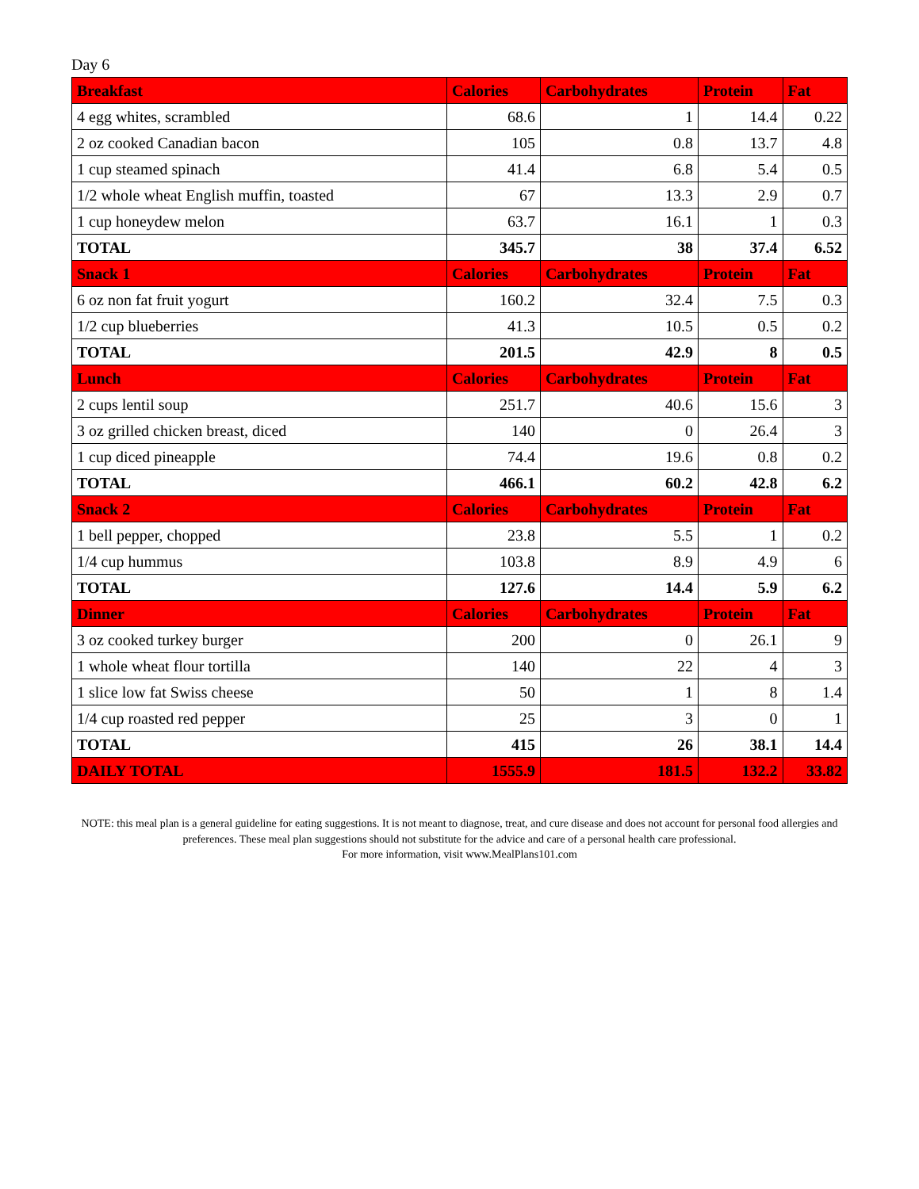Day 6
| Breakfast | Calories | Carbohydrates | Protein | Fat |
| --- | --- | --- | --- | --- |
| 4 egg whites, scrambled | 68.6 | 1 | 14.4 | 0.22 |
| 2 oz cooked Canadian bacon | 105 | 0.8 | 13.7 | 4.8 |
| 1 cup steamed spinach | 41.4 | 6.8 | 5.4 | 0.5 |
| 1/2 whole wheat English muffin, toasted | 67 | 13.3 | 2.9 | 0.7 |
| 1 cup honeydew melon | 63.7 | 16.1 | 1 | 0.3 |
| TOTAL | 345.7 | 38 | 37.4 | 6.52 |
| Snack 1 | Calories | Carbohydrates | Protein | Fat |
| 6 oz non fat fruit yogurt | 160.2 | 32.4 | 7.5 | 0.3 |
| 1/2 cup blueberries | 41.3 | 10.5 | 0.5 | 0.2 |
| TOTAL | 201.5 | 42.9 | 8 | 0.5 |
| Lunch | Calories | Carbohydrates | Protein | Fat |
| 2 cups lentil soup | 251.7 | 40.6 | 15.6 | 3 |
| 3 oz grilled chicken breast, diced | 140 | 0 | 26.4 | 3 |
| 1 cup diced pineapple | 74.4 | 19.6 | 0.8 | 0.2 |
| TOTAL | 466.1 | 60.2 | 42.8 | 6.2 |
| Snack 2 | Calories | Carbohydrates | Protein | Fat |
| 1 bell pepper, chopped | 23.8 | 5.5 | 1 | 0.2 |
| 1/4 cup hummus | 103.8 | 8.9 | 4.9 | 6 |
| TOTAL | 127.6 | 14.4 | 5.9 | 6.2 |
| Dinner | Calories | Carbohydrates | Protein | Fat |
| 3 oz cooked turkey burger | 200 | 0 | 26.1 | 9 |
| 1 whole wheat flour tortilla | 140 | 22 | 4 | 3 |
| 1 slice low fat Swiss cheese | 50 | 1 | 8 | 1.4 |
| 1/4 cup roasted red pepper | 25 | 3 | 0 | 1 |
| TOTAL | 415 | 26 | 38.1 | 14.4 |
| DAILY TOTAL | 1555.9 | 181.5 | 132.2 | 33.82 |
NOTE: this meal plan is a general guideline for eating suggestions. It is not meant to diagnose, treat, and cure disease and does not account for personal food allergies and preferences. These meal plan suggestions should not substitute for the advice and care of a personal health care professional.
For more information, visit www.MealPlans101.com